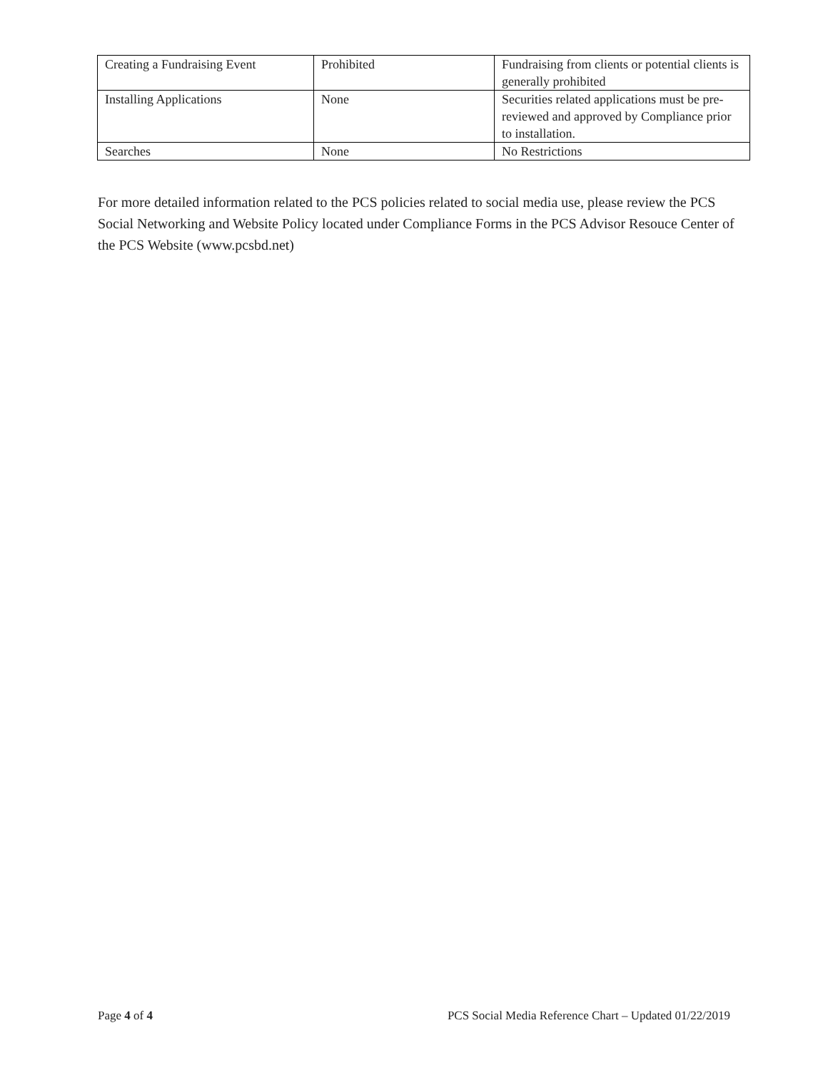| Creating a Fundraising Event | Prohibited | Fundraising from clients or potential clients is generally prohibited |
| Installing Applications | None | Securities related applications must be pre-reviewed and approved by Compliance prior to installation. |
| Searches | None | No Restrictions |
For more detailed information related to the PCS policies related to social media use, please review the PCS Social Networking and Website Policy located under Compliance Forms in the PCS Advisor Resouce Center of the PCS Website (www.pcsbd.net)
Page 4 of 4 PCS Social Media Reference Chart – Updated 01/22/2019